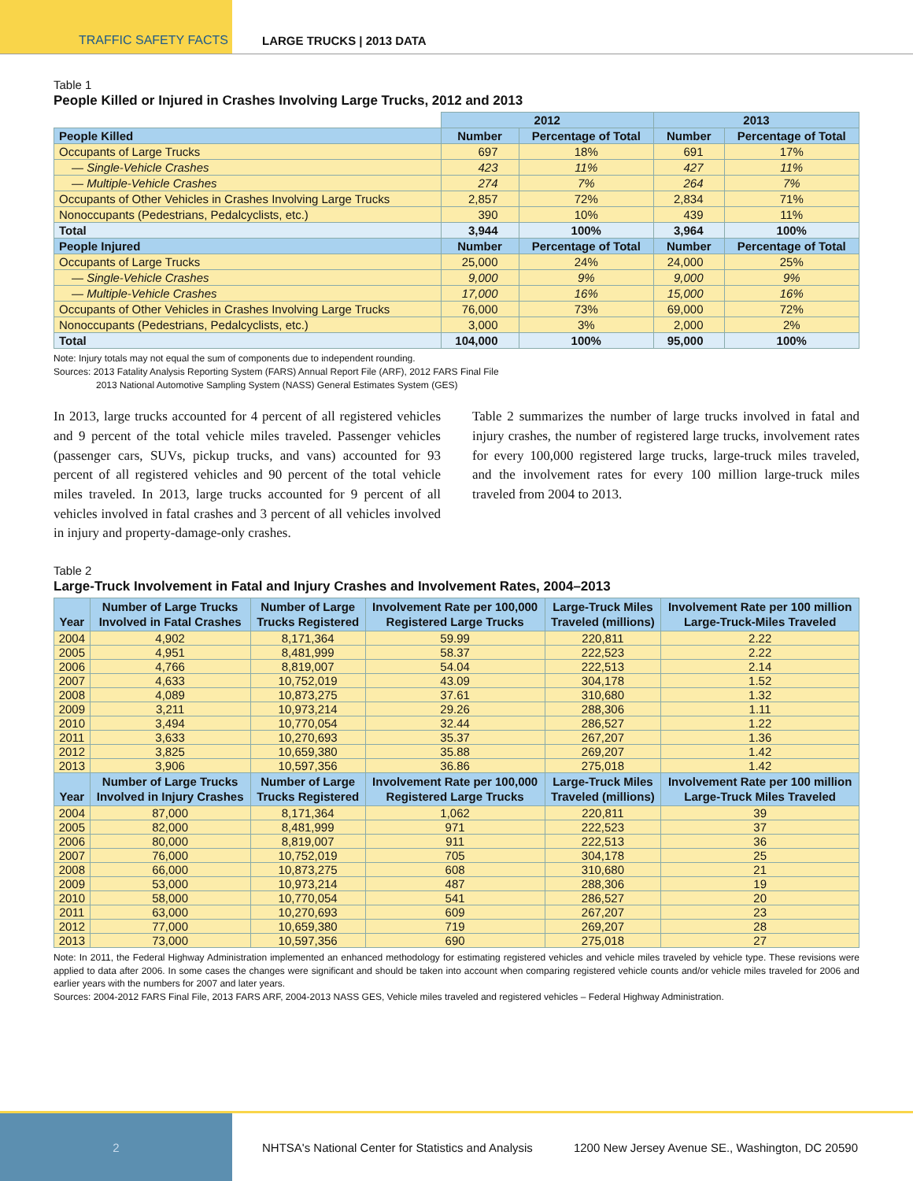TRAFFIC SAFETY FACTS LARGE TRUCKS | 2013 DATA
Table 1
People Killed or Injured in Crashes Involving Large Trucks, 2012 and 2013
| | 2012 | | 2013 | |
| People Killed | Number | Percentage of Total | Number | Percentage of Total |
| Occupants of Large Trucks | 697 | 18% | 691 | 17% |
| — Single-Vehicle Crashes | 423 | 11% | 427 | 11% |
| — Multiple-Vehicle Crashes | 274 | 7% | 264 | 7% |
| Occupants of Other Vehicles in Crashes Involving Large Trucks | 2,857 | 72% | 2,834 | 71% |
| Nonoccupants (Pedestrians, Pedalcyclists, etc.) | 390 | 10% | 439 | 11% |
| Total | 3,944 | 100% | 3,964 | 100% |
| People Injured | Number | Percentage of Total | Number | Percentage of Total |
| Occupants of Large Trucks | 25,000 | 24% | 24,000 | 25% |
| — Single-Vehicle Crashes | 9,000 | 9% | 9,000 | 9% |
| — Multiple-Vehicle Crashes | 17,000 | 16% | 15,000 | 16% |
| Occupants of Other Vehicles in Crashes Involving Large Trucks | 76,000 | 73% | 69,000 | 72% |
| Nonoccupants (Pedestrians, Pedalcyclists, etc.) | 3,000 | 3% | 2,000 | 2% |
| Total | 104,000 | 100% | 95,000 | 100% |
Note: Injury totals may not equal the sum of components due to independent rounding.
Sources: 2013 Fatality Analysis Reporting System (FARS) Annual Report File (ARF), 2012 FARS Final File
2013 National Automotive Sampling System (NASS) General Estimates System (GES)
In 2013, large trucks accounted for 4 percent of all registered vehicles and 9 percent of the total vehicle miles traveled. Passenger vehicles (passenger cars, SUVs, pickup trucks, and vans) accounted for 93 percent of all registered vehicles and 90 percent of the total vehicle miles traveled. In 2013, large trucks accounted for 9 percent of all vehicles involved in fatal crashes and 3 percent of all vehicles involved in injury and property-damage-only crashes.
Table 2 summarizes the number of large trucks involved in fatal and injury crashes, the number of registered large trucks, involvement rates for every 100,000 registered large trucks, large-truck miles traveled, and the involvement rates for every 100 million large-truck miles traveled from 2004 to 2013.
Table 2
Large-Truck Involvement in Fatal and Injury Crashes and Involvement Rates, 2004–2013
| Year | Number of Large Trucks Involved in Fatal Crashes | Number of Large Trucks Registered | Involvement Rate per 100,000 Registered Large Trucks | Large-Truck Miles Traveled (millions) | Involvement Rate per 100 million Large-Truck-Miles Traveled |
| --- | --- | --- | --- | --- | --- |
| 2004 | 4,902 | 8,171,364 | 59.99 | 220,811 | 2.22 |
| 2005 | 4,951 | 8,481,999 | 58.37 | 222,523 | 2.22 |
| 2006 | 4,766 | 8,819,007 | 54.04 | 222,513 | 2.14 |
| 2007 | 4,633 | 10,752,019 | 43.09 | 304,178 | 1.52 |
| 2008 | 4,089 | 10,873,275 | 37.61 | 310,680 | 1.32 |
| 2009 | 3,211 | 10,973,214 | 29.26 | 288,306 | 1.11 |
| 2010 | 3,494 | 10,770,054 | 32.44 | 286,527 | 1.22 |
| 2011 | 3,633 | 10,270,693 | 35.37 | 267,207 | 1.36 |
| 2012 | 3,825 | 10,659,380 | 35.88 | 269,207 | 1.42 |
| 2013 | 3,906 | 10,597,356 | 36.86 | 275,018 | 1.42 |
| Year | Number of Large Trucks Involved in Injury Crashes | Number of Large Trucks Registered | Involvement Rate per 100,000 Registered Large Trucks | Large-Truck Miles Traveled (millions) | Involvement Rate per 100 million Large-Truck Miles Traveled |
| 2004 | 87,000 | 8,171,364 | 1,062 | 220,811 | 39 |
| 2005 | 82,000 | 8,481,999 | 971 | 222,523 | 37 |
| 2006 | 80,000 | 8,819,007 | 911 | 222,513 | 36 |
| 2007 | 76,000 | 10,752,019 | 705 | 304,178 | 25 |
| 2008 | 66,000 | 10,873,275 | 608 | 310,680 | 21 |
| 2009 | 53,000 | 10,973,214 | 487 | 288,306 | 19 |
| 2010 | 58,000 | 10,770,054 | 541 | 286,527 | 20 |
| 2011 | 63,000 | 10,270,693 | 609 | 267,207 | 23 |
| 2012 | 77,000 | 10,659,380 | 719 | 269,207 | 28 |
| 2013 | 73,000 | 10,597,356 | 690 | 275,018 | 27 |
Note: In 2011, the Federal Highway Administration implemented an enhanced methodology for estimating registered vehicles and vehicle miles traveled by vehicle type. These revisions were applied to data after 2006. In some cases the changes were significant and should be taken into account when comparing registered vehicle counts and/or vehicle miles traveled for 2006 and earlier years with the numbers for 2007 and later years.
Sources: 2004-2012 FARS Final File, 2013 FARS ARF, 2004-2013 NASS GES, Vehicle miles traveled and registered vehicles – Federal Highway Administration.
2
NHTSA's National Center for Statistics and Analysis
1200 New Jersey Avenue SE., Washington, DC 20590